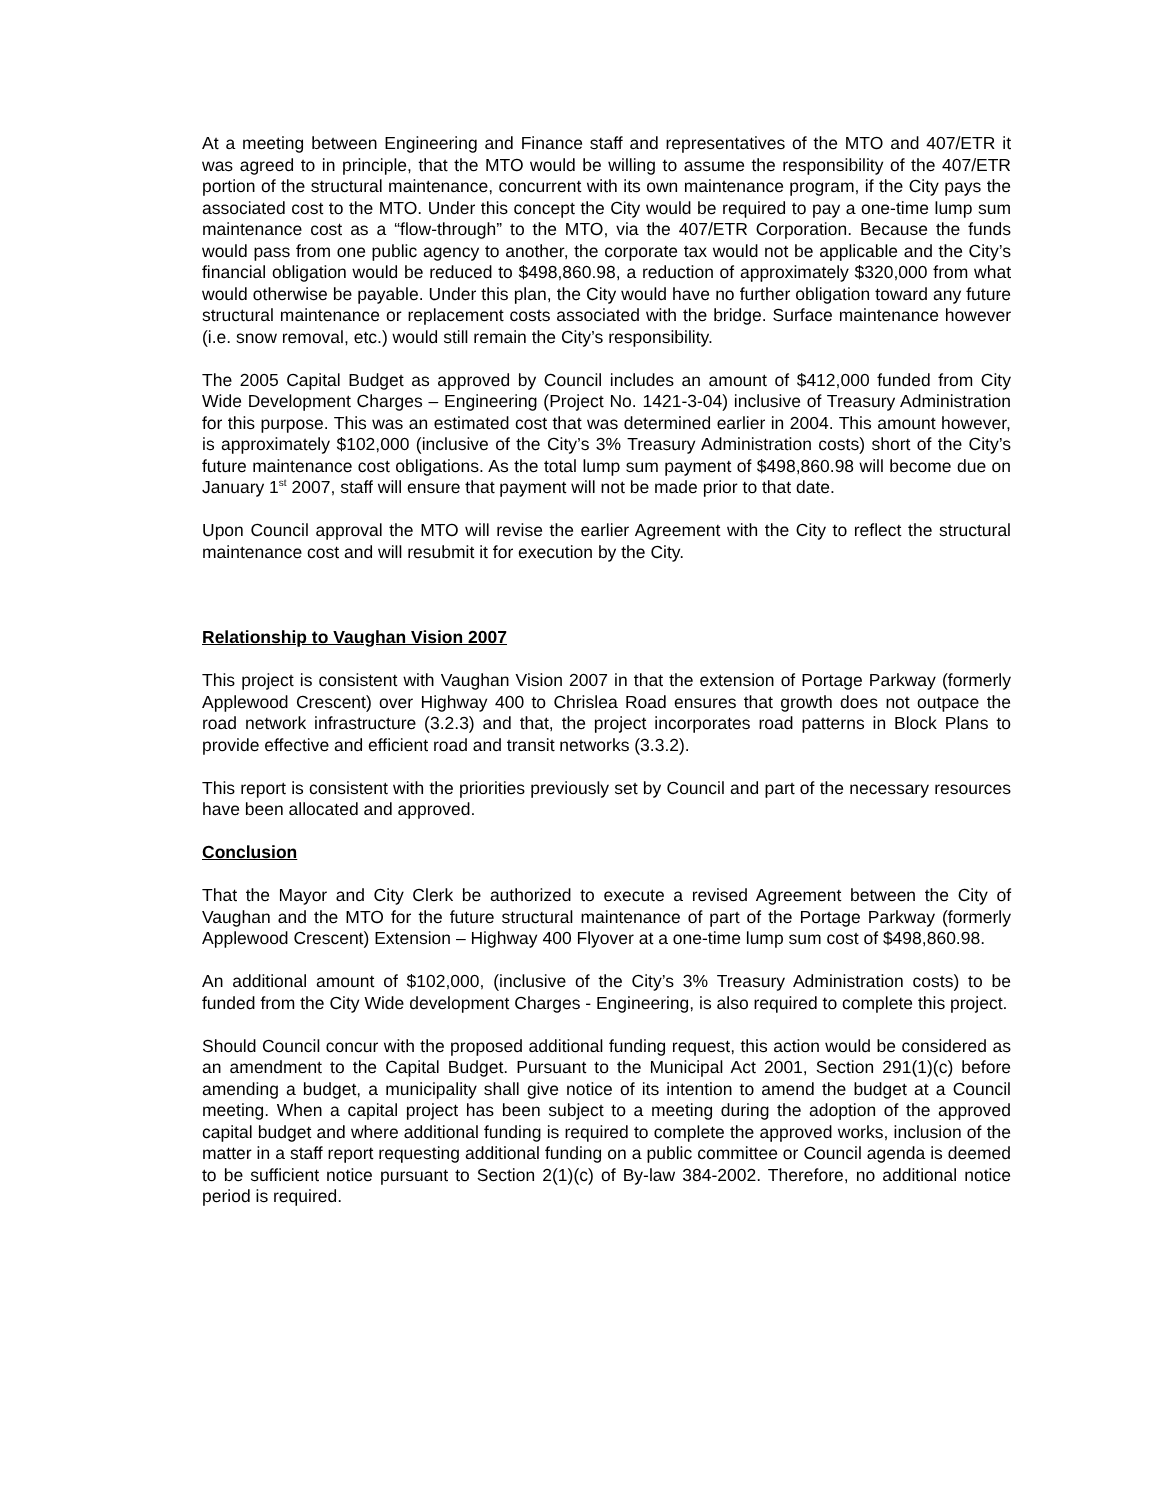At a meeting between Engineering and Finance staff and representatives of the MTO and 407/ETR it was agreed to in principle, that the MTO would be willing to assume the responsibility of the 407/ETR portion of the structural maintenance, concurrent with its own maintenance program, if the City pays the associated cost to the MTO. Under this concept the City would be required to pay a one-time lump sum maintenance cost as a “flow-through” to the MTO, via the 407/ETR Corporation. Because the funds would pass from one public agency to another, the corporate tax would not be applicable and the City’s financial obligation would be reduced to $498,860.98, a reduction of approximately $320,000 from what would otherwise be payable. Under this plan, the City would have no further obligation toward any future structural maintenance or replacement costs associated with the bridge. Surface maintenance however (i.e. snow removal, etc.) would still remain the City’s responsibility.
The 2005 Capital Budget as approved by Council includes an amount of $412,000 funded from City Wide Development Charges – Engineering (Project No. 1421-3-04) inclusive of Treasury Administration for this purpose. This was an estimated cost that was determined earlier in 2004. This amount however, is approximately $102,000 (inclusive of the City’s 3% Treasury Administration costs) short of the City’s future maintenance cost obligations. As the total lump sum payment of $498,860.98 will become due on January 1<sup>st</sup> 2007, staff will ensure that payment will not be made prior to that date.
Upon Council approval the MTO will revise the earlier Agreement with the City to reflect the structural maintenance cost and will resubmit it for execution by the City.
Relationship to Vaughan Vision 2007
This project is consistent with Vaughan Vision 2007 in that the extension of Portage Parkway (formerly Applewood Crescent) over Highway 400 to Chrislea Road ensures that growth does not outpace the road network infrastructure (3.2.3) and that, the project incorporates road patterns in Block Plans to provide effective and efficient road and transit networks (3.3.2).
This report is consistent with the priorities previously set by Council and part of the necessary resources have been allocated and approved.
Conclusion
That the Mayor and City Clerk be authorized to execute a revised Agreement between the City of Vaughan and the MTO for the future structural maintenance of part of the Portage Parkway (formerly Applewood Crescent) Extension – Highway 400 Flyover at a one-time lump sum cost of $498,860.98.
An additional amount of $102,000, (inclusive of the City’s 3% Treasury Administration costs) to be funded from the City Wide development Charges - Engineering, is also required to complete this project.
Should Council concur with the proposed additional funding request, this action would be considered as an amendment to the Capital Budget. Pursuant to the Municipal Act 2001, Section 291(1)(c) before amending a budget, a municipality shall give notice of its intention to amend the budget at a Council meeting. When a capital project has been subject to a meeting during the adoption of the approved capital budget and where additional funding is required to complete the approved works, inclusion of the matter in a staff report requesting additional funding on a public committee or Council agenda is deemed to be sufficient notice pursuant to Section 2(1)(c) of By-law 384-2002. Therefore, no additional notice period is required.